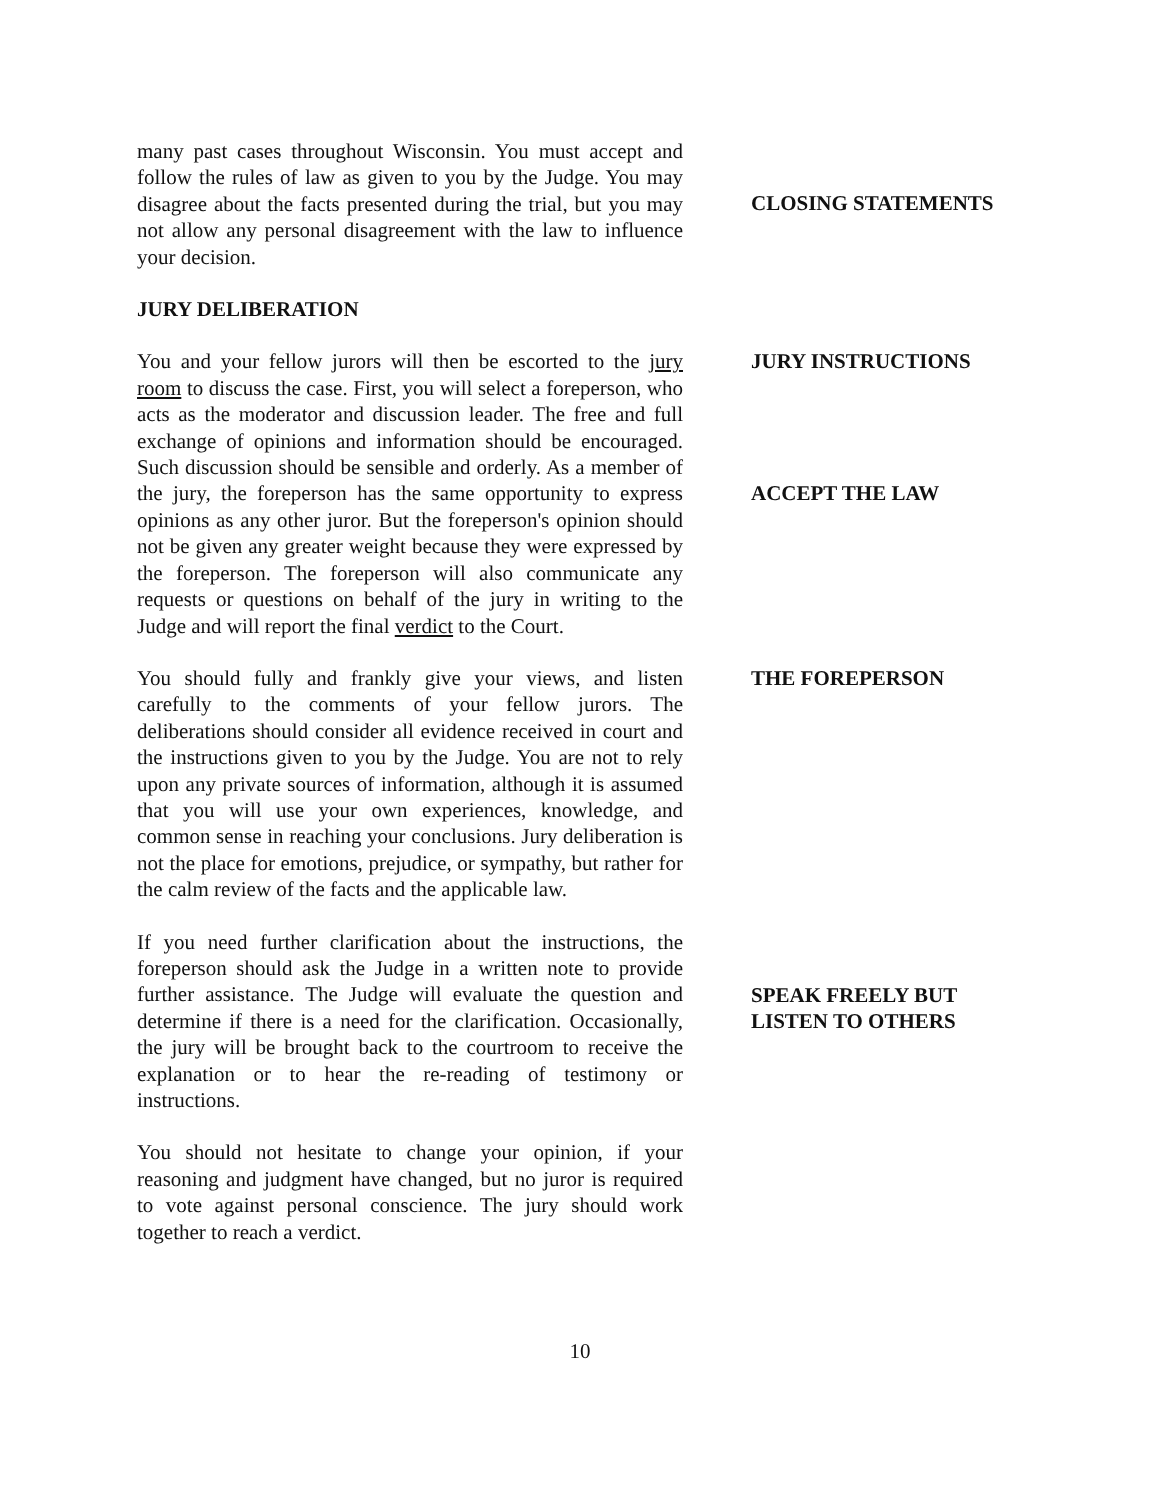many past cases throughout Wisconsin. You must accept and follow the rules of law as given to you by the Judge. You may disagree about the facts presented during the trial, but you may not allow any personal disagreement with the law to influence your decision.
JURY DELIBERATION
You and your fellow jurors will then be escorted to the jury room to discuss the case. First, you will select a foreperson, who acts as the moderator and discussion leader. The free and full exchange of opinions and information should be encouraged. Such discussion should be sensible and orderly. As a member of the jury, the foreperson has the same opportunity to express opinions as any other juror. But the foreperson's opinion should not be given any greater weight because they were expressed by the foreperson. The foreperson will also communicate any requests or questions on behalf of the jury in writing to the Judge and will report the final verdict to the Court.
You should fully and frankly give your views, and listen carefully to the comments of your fellow jurors. The deliberations should consider all evidence received in court and the instructions given to you by the Judge. You are not to rely upon any private sources of information, although it is assumed that you will use your own experiences, knowledge, and common sense in reaching your conclusions. Jury deliberation is not the place for emotions, prejudice, or sympathy, but rather for the calm review of the facts and the applicable law.
If you need further clarification about the instructions, the foreperson should ask the Judge in a written note to provide further assistance. The Judge will evaluate the question and determine if there is a need for the clarification. Occasionally, the jury will be brought back to the courtroom to receive the explanation or to hear the re-reading of testimony or instructions.
You should not hesitate to change your opinion, if your reasoning and judgment have changed, but no juror is required to vote against personal conscience. The jury should work together to reach a verdict.
CLOSING STATEMENTS
JURY INSTRUCTIONS
ACCEPT THE LAW
THE FOREPERSON
SPEAK FREELY BUT
LISTEN TO OTHERS
10